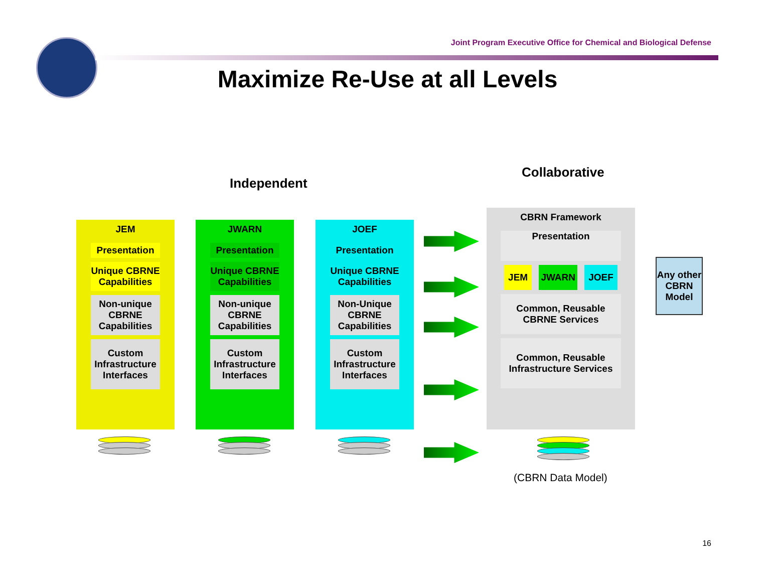Joint Program Executive Office for Chemical and Biological Defense
Maximize Re-Use at all Levels
Independent
Collaborative
JEM
Presentation
Unique CBRNE Capabilities
Non-unique CBRNE Capabilities
Custom Infrastructure Interfaces
JWARN
Presentation
Unique CBRNE Capabilities
Non-unique CBRNE Capabilities
Custom Infrastructure Interfaces
JOEF
Presentation
Unique CBRNE Capabilities
Non-Unique CBRNE Capabilities
Custom Infrastructure Interfaces
CBRN Framework
Presentation
JEM JWARN JOEF
Common, Reusable CBRNE Services
Common, Reusable Infrastructure Services
Any other CBRN Model
(CBRN Data Model)
16